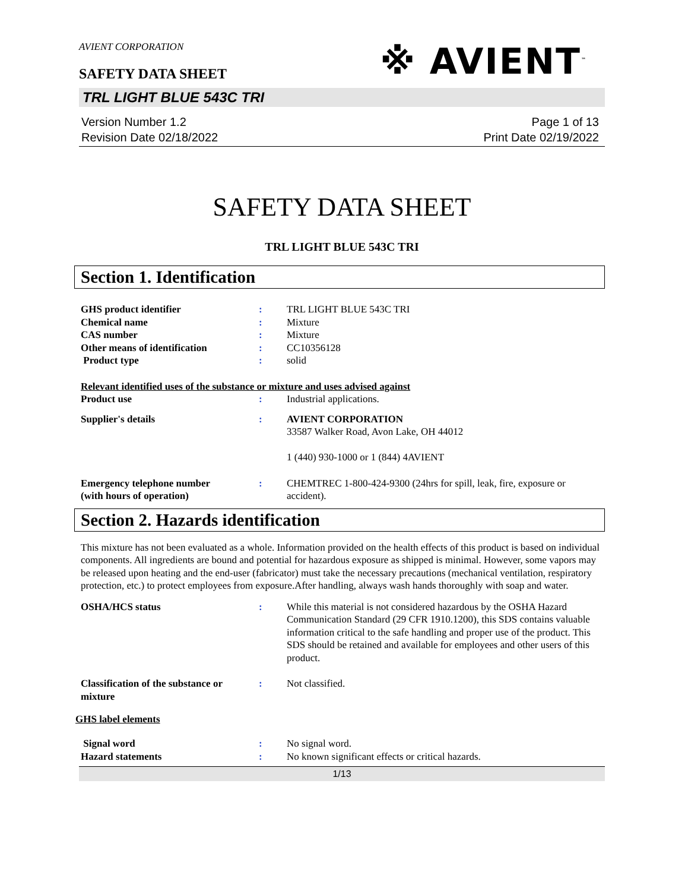AVIENT CORPORATION
SAFETY DATA SHEET
※ AVIENT<sup>™</sup>
TRL LIGHT BLUE 543C TRI
Version Number 1.2
Revision Date 02/18/2022
Page 1 of 13
Print Date 02/19/2022
SAFETY DATA SHEET
TRL LIGHT BLUE 543C TRI
Section 1. Identification
GHS product identifier : TRL LIGHT BLUE 543C TRI
Chemical name : Mixture
CAS number : Mixture
Other means of identification : CC10356128
Product type : solid
Relevant identified uses of the substance or mixture and uses advised against
Product use : Industrial applications.
Supplier's details : AVIENT CORPORATION
33587 Walker Road, Avon Lake, OH 44012
1 (440) 930-1000 or 1 (844) 4AVIENT
Emergency telephone number
(with hours of operation)
: CHEMTREC 1-800-424-9300 (24hrs for spill, leak, fire, exposure or accident).
Section 2. Hazards identification
This mixture has not been evaluated as a whole. Information provided on the health effects of this product is based on individual components. All ingredients are bound and potential for hazardous exposure as shipped is minimal. However, some vapors may be released upon heating and the end-user (fabricator) must take the necessary precautions (mechanical ventilation, respiratory protection, etc.) to protect employees from exposure.After handling, always wash hands thoroughly with soap and water.
OSHA/HCS status : While this material is not considered hazardous by the OSHA Hazard Communication Standard (29 CFR 1910.1200), this SDS contains valuable information critical to the safe handling and proper use of the product. This SDS should be retained and available for employees and other users of this product.
Classification of the substance or mixture
: Not classified.
GHS label elements
Signal word : No signal word.
Hazard statements : No known significant effects or critical hazards.
1/13